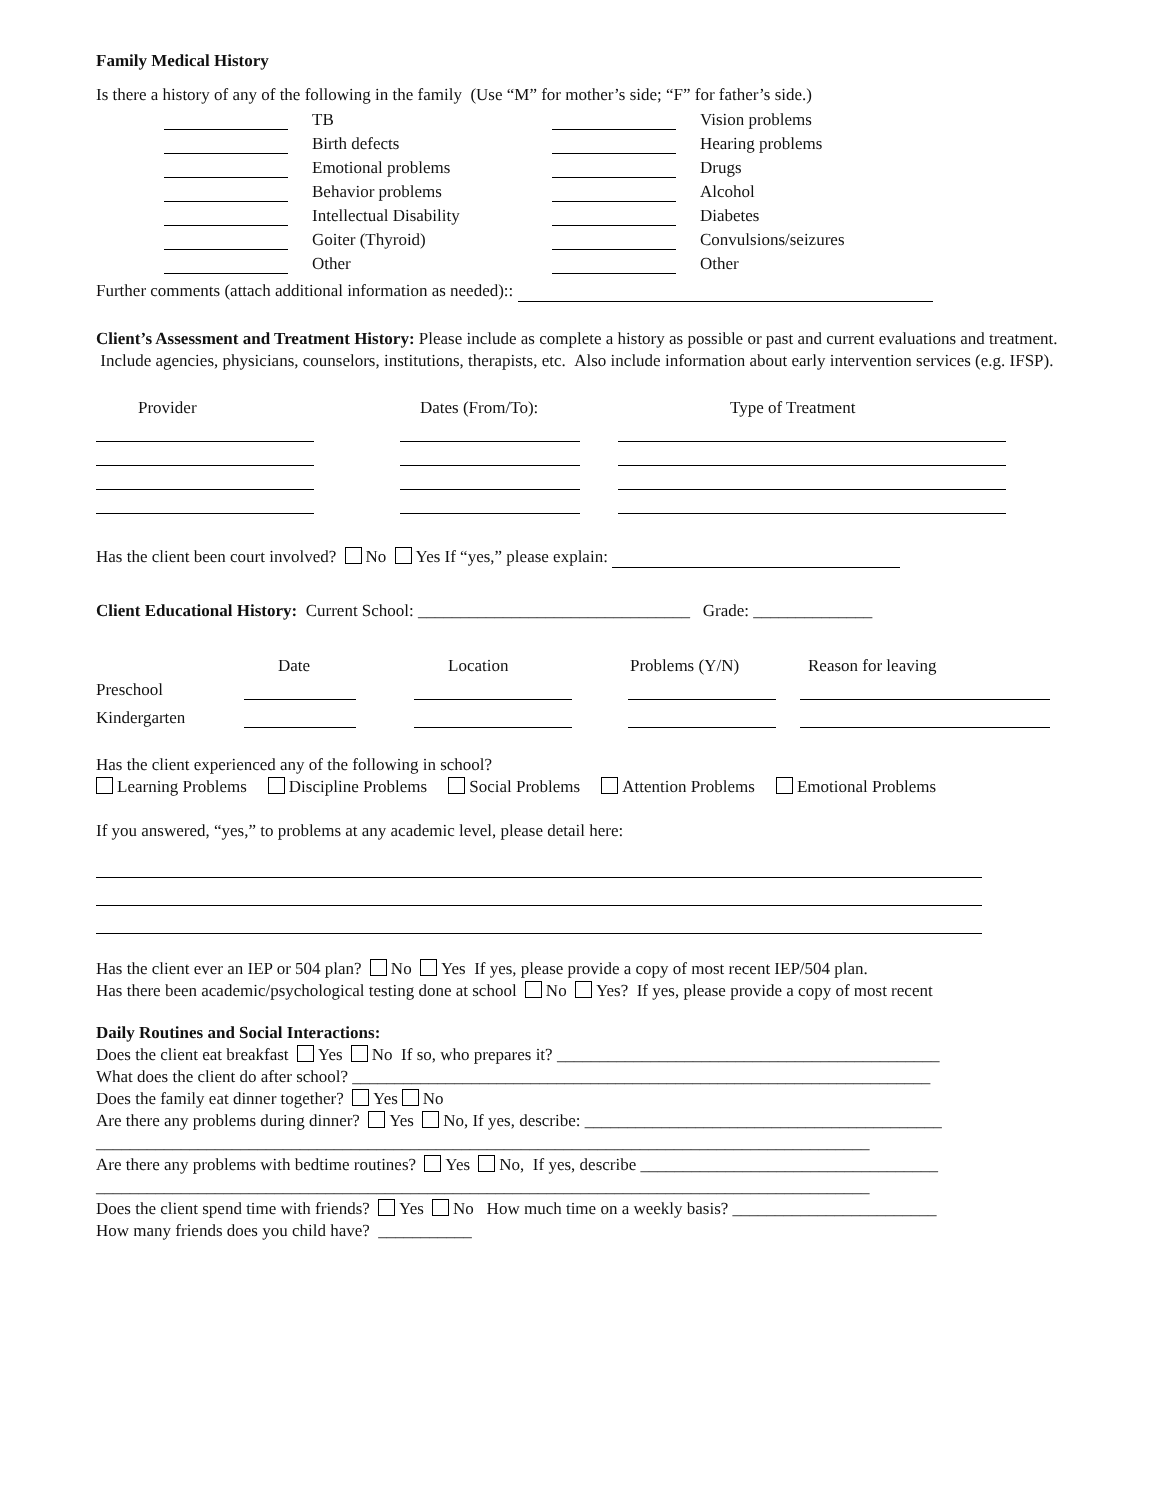Family Medical History
Is there a history of any of the following in the family (Use “M” for mother’s side; “F” for father’s side.)
| | TB | | Vision problems |
| | Birth defects | | Hearing problems |
| | Emotional problems | | Drugs |
| | Behavior problems | | Alcohol |
| | Intellectual Disability | | Diabetes |
| | Goiter (Thyroid) | | Convulsions/seizures |
| | Other | | Other |
Further comments (attach additional information as needed)::
Client’s Assessment and Treatment History: Please include as complete a history as possible or past and current evaluations and treatment. Include agencies, physicians, counselors, institutions, therapists, etc. Also include information about early intervention services (e.g. IFSP).
| Provider | Dates (From/To): | Type of Treatment |
Has the client been court involved? No Yes If “yes,” please explain:
Client Educational History: Current School: ________________________________ Grade: ______________
| | Date | Location | Problems (Y/N) | Reason for leaving |
| Preschool | | | | |
| Kindergarten | | | | |
Has the client experienced any of the following in school?
Learning Problems Discipline Problems Social Problems Attention Problems Emotional Problems
If you answered, “yes,” to problems at any academic level, please detail here:
Has the client ever an IEP or 504 plan? No Yes If yes, please provide a copy of most recent IEP/504 plan.
Has there been academic/psychological testing done at school No Yes? If yes, please provide a copy of most recent
Daily Routines and Social Interactions:
Does the client eat breakfast Yes No If so, who prepares it? _____________________________________________
What does the client do after school? ____________________________________________________________________
Does the family eat dinner together? Yes No
Are there any problems during dinner? Yes No, If yes, describe: __________________________________________
___________________________________________________________________________________________
Are there any problems with bedtime routines? Yes No, If yes, describe ___________________________________
___________________________________________________________________________________________
Does the client spend time with friends? Yes No How much time on a weekly basis? ________________________
How many friends does you child have? ___________